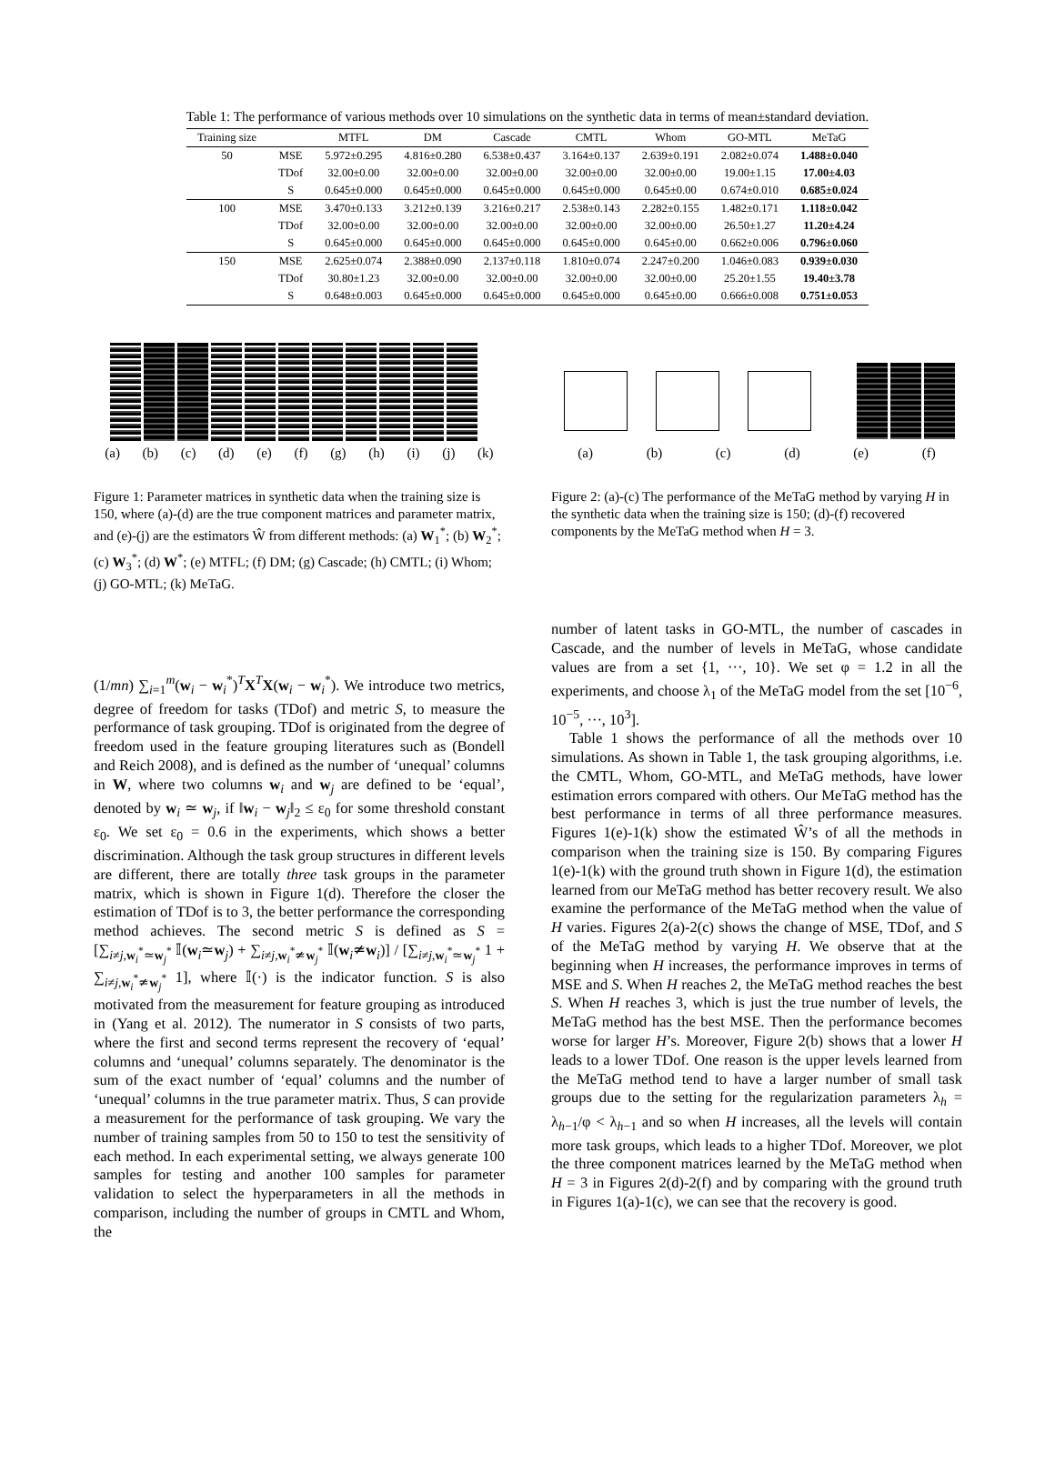Table 1: The performance of various methods over 10 simulations on the synthetic data in terms of mean±standard deviation.
| Training size | | MTFL | DM | Cascade | CMTL | Whom | GO-MTL | MeTaG |
| --- | --- | --- | --- | --- | --- | --- | --- | --- |
| 50 | MSE | 5.972±0.295 | 4.816±0.280 | 6.538±0.437 | 3.164±0.137 | 2.639±0.191 | 2.082±0.074 | 1.488±0.040 |
| | TDof | 32.00±0.00 | 32.00±0.00 | 32.00±0.00 | 32.00±0.00 | 32.00±0.00 | 19.00±1.15 | 17.00±4.03 |
| | S | 0.645±0.000 | 0.645±0.000 | 0.645±0.000 | 0.645±0.000 | 0.645±0.00 | 0.674±0.010 | 0.685±0.024 |
| 100 | MSE | 3.470±0.133 | 3.212±0.139 | 3.216±0.217 | 2.538±0.143 | 2.282±0.155 | 1.482±0.171 | 1.118±0.042 |
| | TDof | 32.00±0.00 | 32.00±0.00 | 32.00±0.00 | 32.00±0.00 | 32.00±0.00 | 26.50±1.27 | 11.20±4.24 |
| | S | 0.645±0.000 | 0.645±0.000 | 0.645±0.000 | 0.645±0.000 | 0.645±0.00 | 0.662±0.006 | 0.796±0.060 |
| 150 | MSE | 2.625±0.074 | 2.388±0.090 | 2.137±0.118 | 1.810±0.074 | 2.247±0.200 | 1.046±0.083 | 0.939±0.030 |
| | TDof | 30.80±1.23 | 32.00±0.00 | 32.00±0.00 | 32.00±0.00 | 32.00±0.00 | 25.20±1.55 | 19.40±3.78 |
| | S | 0.648±0.003 | 0.645±0.000 | 0.645±0.000 | 0.645±0.000 | 0.645±0.00 | 0.666±0.008 | 0.751±0.053 |
(a) (b) (c) (d) (e) (f) (g) (h) (i) (j) (k)
Figure 1: Parameter matrices in synthetic data when the training size is 150, where (a)-(d) are the true component matrices and parameter matrix, and (e)-(j) are the estimators Ŵ from different methods: (a) W<sub>1</sub><sup>*</sup>; (b) W<sub>2</sub><sup>*</sup>; (c) W<sub>3</sub><sup>*</sup>; (d) W<sup>*</sup>; (e) MTFL; (f) DM; (g) Cascade; (h) CMTL; (i) Whom; (j) GO-MTL; (k) MeTaG.
(a) (b) (c) (d) (e) (f)
Figure 2: (a)-(c) The performance of the MeTaG method by varying H in the synthetic data when the training size is 150; (d)-(f) recovered components by the MeTaG method when H = 3.
(1/mn) ∑<sub>i=1</sub><sup>m</sup>(w<sub>i</sub> − w<sub>i</sub><sup>*</sup>)<sup>T</sup>X<sup>T</sup>X(w<sub>i</sub> − w<sub>i</sub><sup>*</sup>). We introduce two metrics, degree of freedom for tasks (TDof) and metric S, to measure the performance of task grouping. TDof is originated from the degree of freedom used in the feature grouping literatures such as (Bondell and Reich 2008), and is defined as the number of ‘unequal’ columns in W, where two columns w<sub>i</sub> and w<sub>j</sub> are defined to be ‘equal’, denoted by w<sub>i</sub> ≃ w<sub>j</sub>, if ‖w<sub>i</sub> − w<sub>j</sub>‖<sub>2</sub> ≤ ε<sub>0</sub> for some threshold constant ε<sub>0</sub>. We set ε<sub>0</sub> = 0.6 in the experiments, which shows a better discrimination. Although the task group structures in different levels are different, there are totally three task groups in the parameter matrix, which is shown in Figure 1(d). Therefore the closer the estimation of TDof is to 3, the better performance the corresponding method achieves. The second metric S is defined as S = [∑<sub>i≠j,w<sub>i</sub><sup>*</sup>≃w<sub>j</sub><sup>*</sup></sub> 𝕀(w<sub>i</sub>≃w<sub>j</sub>) + ∑<sub>i≠j,w<sub>i</sub><sup>*</sup>≄w<sub>j</sub><sup>*</sup></sub> 𝕀(w<sub>i</sub>≄w<sub>i</sub>)] / [∑<sub>i≠j,w<sub>i</sub><sup>*</sup>≃w<sub>j</sub><sup>*</sup></sub> 1 + ∑<sub>i≠j,w<sub>i</sub><sup>*</sup>≄w<sub>j</sub><sup>*</sup></sub> 1], where 𝕀(·) is the indicator function. S is also motivated from the measurement for feature grouping as introduced in (Yang et al. 2012). The numerator in S consists of two parts, where the first and second terms represent the recovery of ‘equal’ columns and ‘unequal’ columns separately. The denominator is the sum of the exact number of ‘equal’ columns and the number of ‘unequal’ columns in the true parameter matrix. Thus, S can provide a measurement for the performance of task grouping. We vary the number of training samples from 50 to 150 to test the sensitivity of each method. In each experimental setting, we always generate 100 samples for testing and another 100 samples for parameter validation to select the hyperparameters in all the methods in comparison, including the number of groups in CMTL and Whom, the
number of latent tasks in GO-MTL, the number of cascades in Cascade, and the number of levels in MeTaG, whose candidate values are from a set {1, ···, 10}. We set φ = 1.2 in all the experiments, and choose λ<sub>1</sub> of the MeTaG model from the set [10<sup>−6</sup>, 10<sup>−5</sup>, ···, 10<sup>3</sup>].
Table 1 shows the performance of all the methods over 10 simulations. As shown in Table 1, the task grouping algorithms, i.e. the CMTL, Whom, GO-MTL, and MeTaG methods, have lower estimation errors compared with others. Our MeTaG method has the best performance in terms of all three performance measures. Figures 1(e)-1(k) show the estimated Ŵ’s of all the methods in comparison when the training size is 150. By comparing Figures 1(e)-1(k) with the ground truth shown in Figure 1(d), the estimation learned from our MeTaG method has better recovery result. We also examine the performance of the MeTaG method when the value of H varies. Figures 2(a)-2(c) shows the change of MSE, TDof, and S of the MeTaG method by varying H. We observe that at the beginning when H increases, the performance improves in terms of MSE and S. When H reaches 2, the MeTaG method reaches the best S. When H reaches 3, which is just the true number of levels, the MeTaG method has the best MSE. Then the performance becomes worse for larger H’s. Moreover, Figure 2(b) shows that a lower H leads to a lower TDof. One reason is the upper levels learned from the MeTaG method tend to have a larger number of small task groups due to the setting for the regularization parameters λ<sub>h</sub> = λ<sub>h−1</sub>/φ < λ<sub>h−1</sub> and so when H increases, all the levels will contain more task groups, which leads to a higher TDof. Moreover, we plot the three component matrices learned by the MeTaG method when H = 3 in Figures 2(d)-2(f) and by comparing with the ground truth in Figures 1(a)-1(c), we can see that the recovery is good.